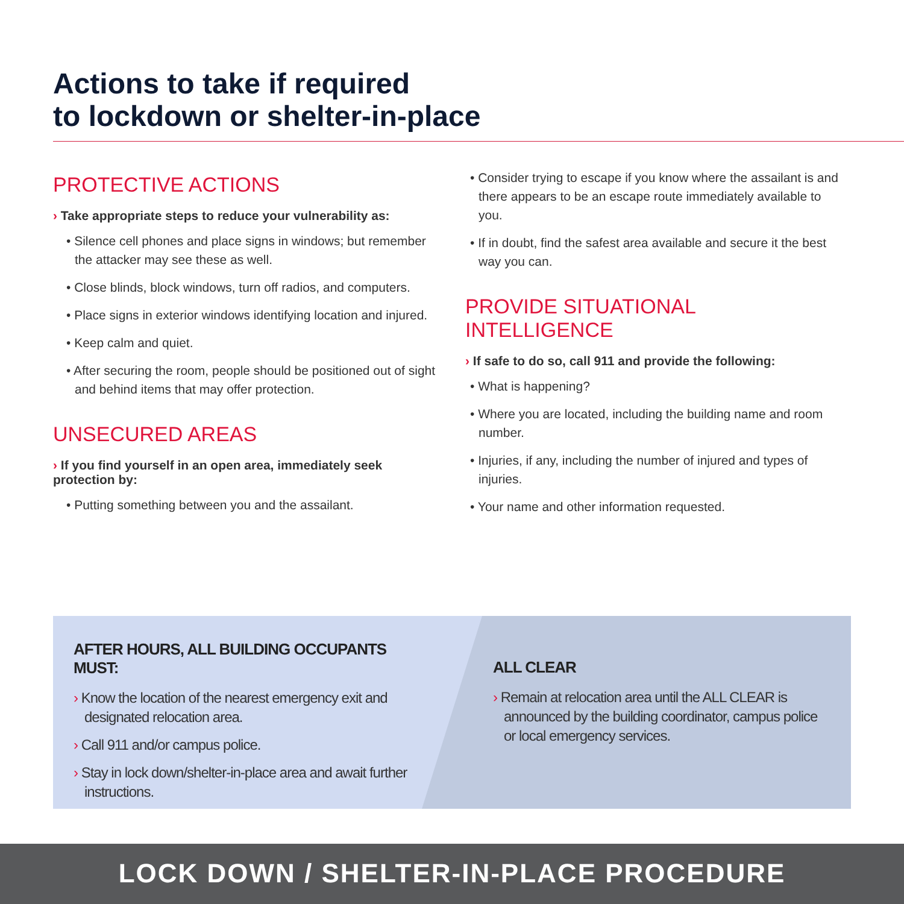Actions to take if required
to lockdown or shelter-in-place
PROTECTIVE ACTIONS
› Take appropriate steps to reduce your vulnerability as:
• Silence cell phones and place signs in windows; but remember the attacker may see these as well.
• Close blinds, block windows, turn off radios, and computers.
• Place signs in exterior windows identifying location and injured.
• Keep calm and quiet.
• After securing the room, people should be positioned out of sight and behind items that may offer protection.
UNSECURED AREAS
› If you find yourself in an open area, immediately seek protection by:
• Putting something between you and the assailant.
• Consider trying to escape if you know where the assailant is and there appears to be an escape route immediately available to you.
• If in doubt, find the safest area available and secure it the best way you can.
PROVIDE SITUATIONAL INTELLIGENCE
› If safe to do so, call 911 and provide the following:
• What is happening?
• Where you are located, including the building name and room number.
• Injuries, if any, including the number of injured and types of injuries.
• Your name and other information requested.
AFTER HOURS, ALL BUILDING OCCUPANTS MUST:
› Know the location of the nearest emergency exit and designated relocation area.
› Call 911 and/or campus police.
› Stay in lock down/shelter-in-place area and await further instructions.
ALL CLEAR
› Remain at relocation area until the ALL CLEAR is announced by the building coordinator, campus police or local emergency services.
LOCK DOWN / SHELTER-IN-PLACE PROCEDURE